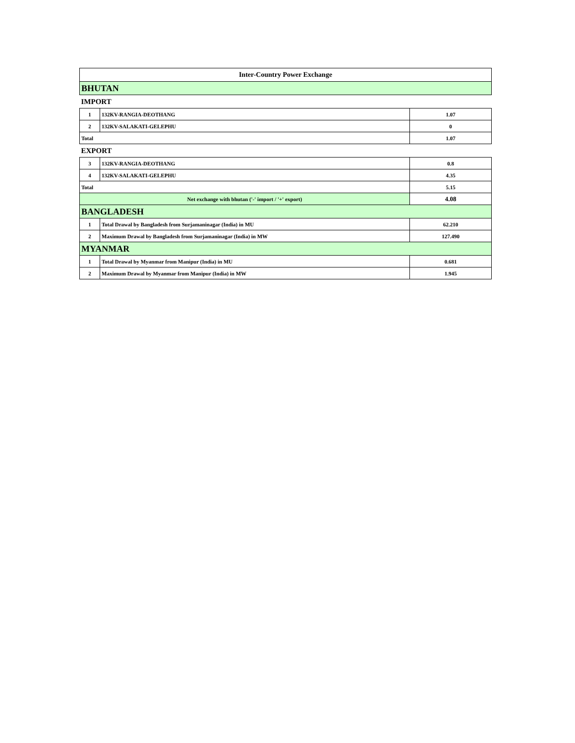| Inter-Country Power Exchange | | |
| BHUTAN | | |
| IMPORT | | |
| 1 | 132KV-RANGIA-DEOTHANG | 1.07 |
| 2 | 132KV-SALAKATI-GELEPHU | 0 |
| Total | | 1.07 |
| EXPORT | | |
| 3 | 132KV-RANGIA-DEOTHANG | 0.8 |
| 4 | 132KV-SALAKATI-GELEPHU | 4.35 |
| Total | | 5.15 |
| Net exchange with bhutan ('-' import / '+' export) | | 4.08 |
| BANGLADESH | | |
| 1 | Total Drawal by Bangladesh from Surjamaninagar (India) in MU | 62.210 |
| 2 | Maximum Drawal by Bangladesh from Surjamaninagar (India) in MW | 127.490 |
| MYANMAR | | |
| 1 | Total Drawal by Myanmar from Manipur (India) in MU | 0.681 |
| 2 | Maximum Drawal by Myanmar from Manipur (India) in MW | 1.945 |